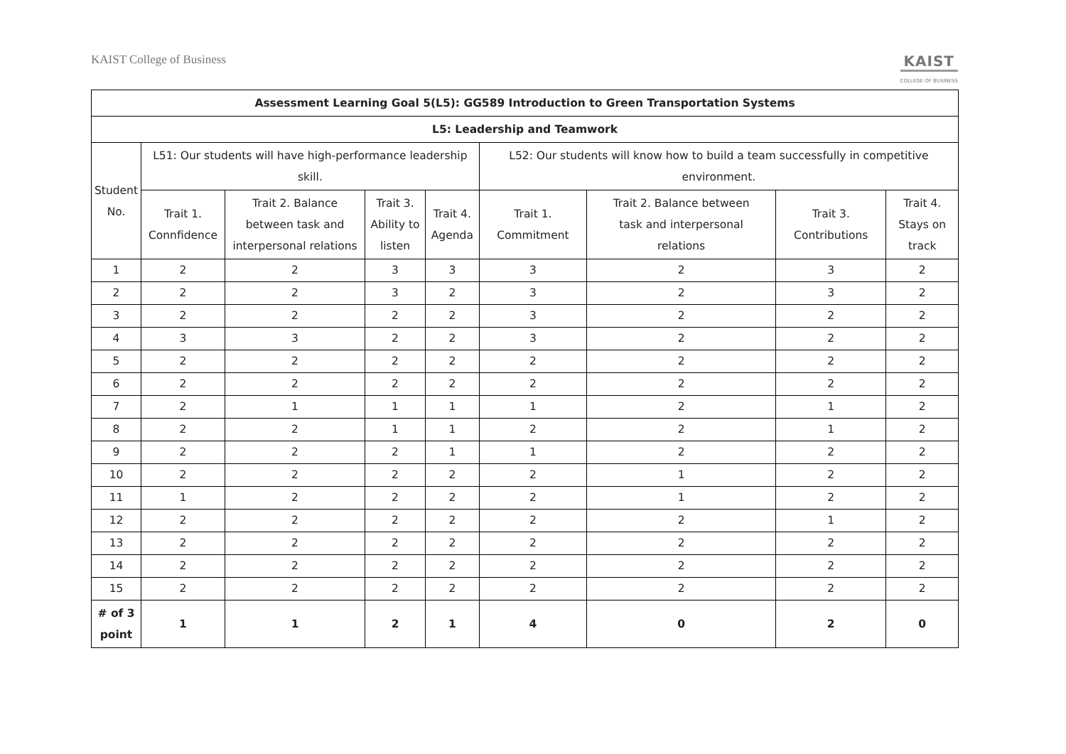KAIST College of Business
KAIST
COLLEGE OF BUSINESS
| Assessment Learning Goal 5(L5): GG589 Introduction to Green Transportation Systems | | | | | | | | |
| --- | --- | --- | --- | --- | --- | --- | --- | --- |
| L5: Leadership and Teamwork | | | | | | | | |
| Student No. | L51: Our students will have high-performance leadership skill. | | | | L52: Our students will know how to build a team successfully in competitive environment. | | | |
| | Trait 1. Connfidence | Trait 2. Balance between task and interpersonal relations | Trait 3. Ability to listen | Trait 4. Agenda | Trait 1. Commitment | Trait 2. Balance between task and interpersonal relations | Trait 3. Contributions | Trait 4. Stays on track |
| 1 | 2 | 2 | 3 | 3 | 3 | 2 | 3 | 2 |
| 2 | 2 | 2 | 3 | 2 | 3 | 2 | 3 | 2 |
| 3 | 2 | 2 | 2 | 2 | 3 | 2 | 2 | 2 |
| 4 | 3 | 3 | 2 | 2 | 3 | 2 | 2 | 2 |
| 5 | 2 | 2 | 2 | 2 | 2 | 2 | 2 | 2 |
| 6 | 2 | 2 | 2 | 2 | 2 | 2 | 2 | 2 |
| 7 | 2 | 1 | 1 | 1 | 1 | 2 | 1 | 2 |
| 8 | 2 | 2 | 1 | 1 | 2 | 2 | 1 | 2 |
| 9 | 2 | 2 | 2 | 1 | 1 | 2 | 2 | 2 |
| 10 | 2 | 2 | 2 | 2 | 2 | 1 | 2 | 2 |
| 11 | 1 | 2 | 2 | 2 | 2 | 1 | 2 | 2 |
| 12 | 2 | 2 | 2 | 2 | 2 | 2 | 1 | 2 |
| 13 | 2 | 2 | 2 | 2 | 2 | 2 | 2 | 2 |
| 14 | 2 | 2 | 2 | 2 | 2 | 2 | 2 | 2 |
| 15 | 2 | 2 | 2 | 2 | 2 | 2 | 2 | 2 |
| # of 3 point | 1 | 1 | 2 | 1 | 4 | 0 | 2 | 0 |